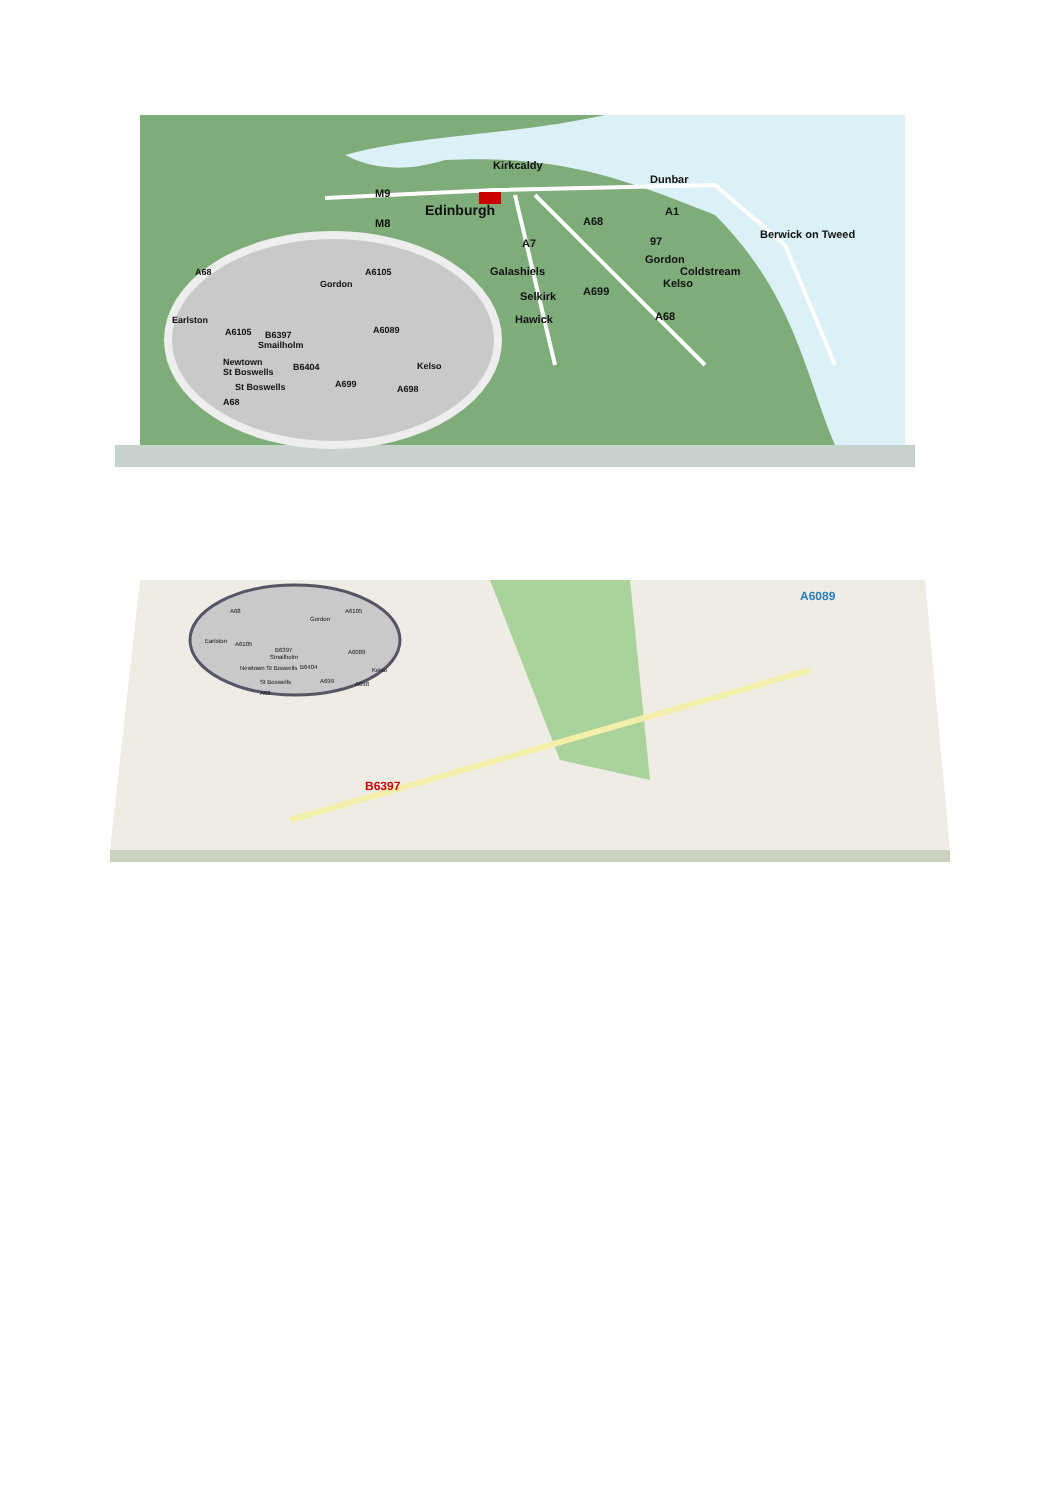Kirkcaldy
Dunbar
M9
M8
Edinburgh
A68
A1
Berwick on Tweed
A7
97
Gordon
Galashiels
Coldstream
Kelso
Selkirk
A699
Hawick
A68
A68
A6105
Gordon
Earlston
A6105
B6397
Smailholm
A6089
Newtown
St Boswells
B6404
Kelso
St Boswells
A699
A698
A68
A68
A6105
Gordon
Earlston
A6105
B6397
Smailholm
A6089
Newtown St Boswells
B6404
Kelso
St Boswells
A699
A698
A68
B6397
A6089